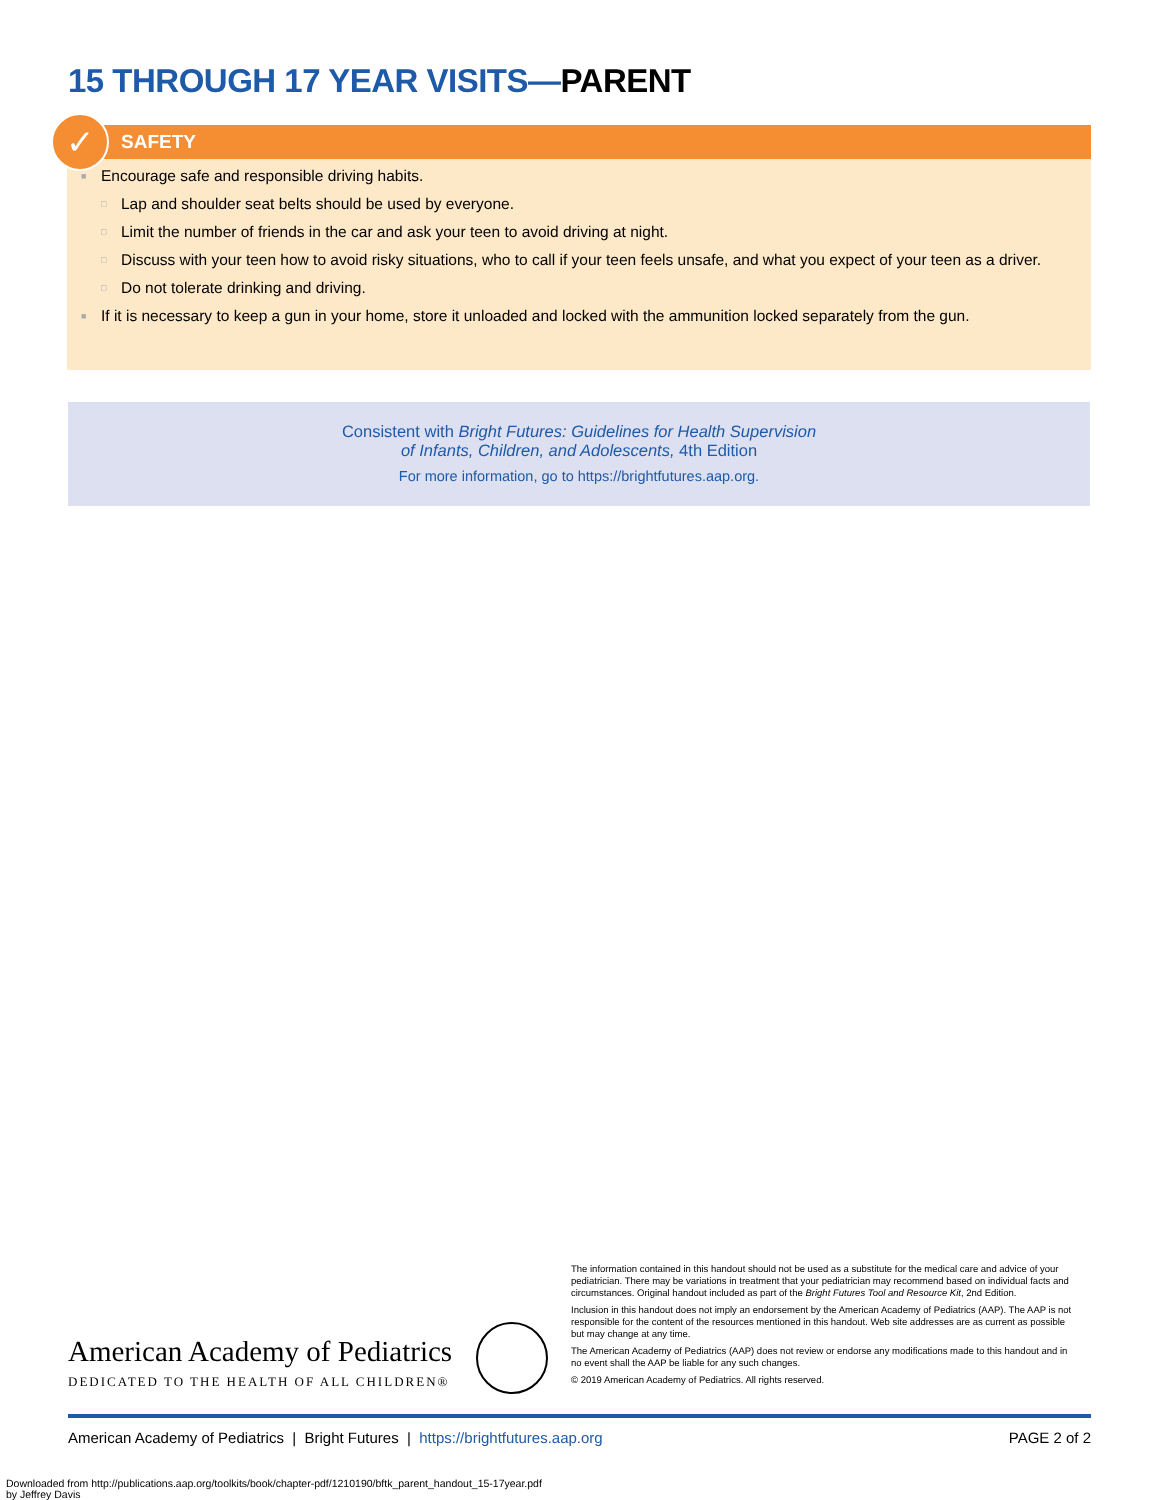15 THROUGH 17 YEAR VISITS—PARENT
✓
SAFETY
■ Encourage safe and responsible driving habits.
□ Lap and shoulder seat belts should be used by everyone.
□ Limit the number of friends in the car and ask your teen to avoid driving at night.
□ Discuss with your teen how to avoid risky situations, who to call if your teen feels unsafe, and what you expect of your teen as a driver.
□ Do not tolerate drinking and driving.
■ If it is necessary to keep a gun in your home, store it unloaded and locked with the ammunition locked separately from the gun.
Consistent with Bright Futures: Guidelines for Health Supervision
of Infants, Children, and Adolescents, 4th Edition
For more information, go to https://brightfutures.aap.org.
The information contained in this handout should not be used as a substitute for the medical care and advice of your pediatrician. There may be variations in treatment that your pediatrician may recommend based on individual facts and circumstances. Original handout included as part of the Bright Futures Tool and Resource Kit, 2nd Edition.
Inclusion in this handout does not imply an endorsement by the American Academy of Pediatrics (AAP). The AAP is not responsible for the content of the resources mentioned in this handout. Web site addresses are as current as possible but may change at any time.
The American Academy of Pediatrics (AAP) does not review or endorse any modifications made to this handout and in no event shall the AAP be liable for any such changes.
© 2019 American Academy of Pediatrics. All rights reserved.
American Academy of Pediatrics
DEDICATED TO THE HEALTH OF ALL CHILDREN®
American Academy of Pediatrics | Bright Futures | https://brightfutures.aap.org PAGE 2 of 2
Downloaded from http://publications.aap.org/toolkits/book/chapter-pdf/1210190/bftk_parent_handout_15-17year.pdf
by Jeffrey Davis